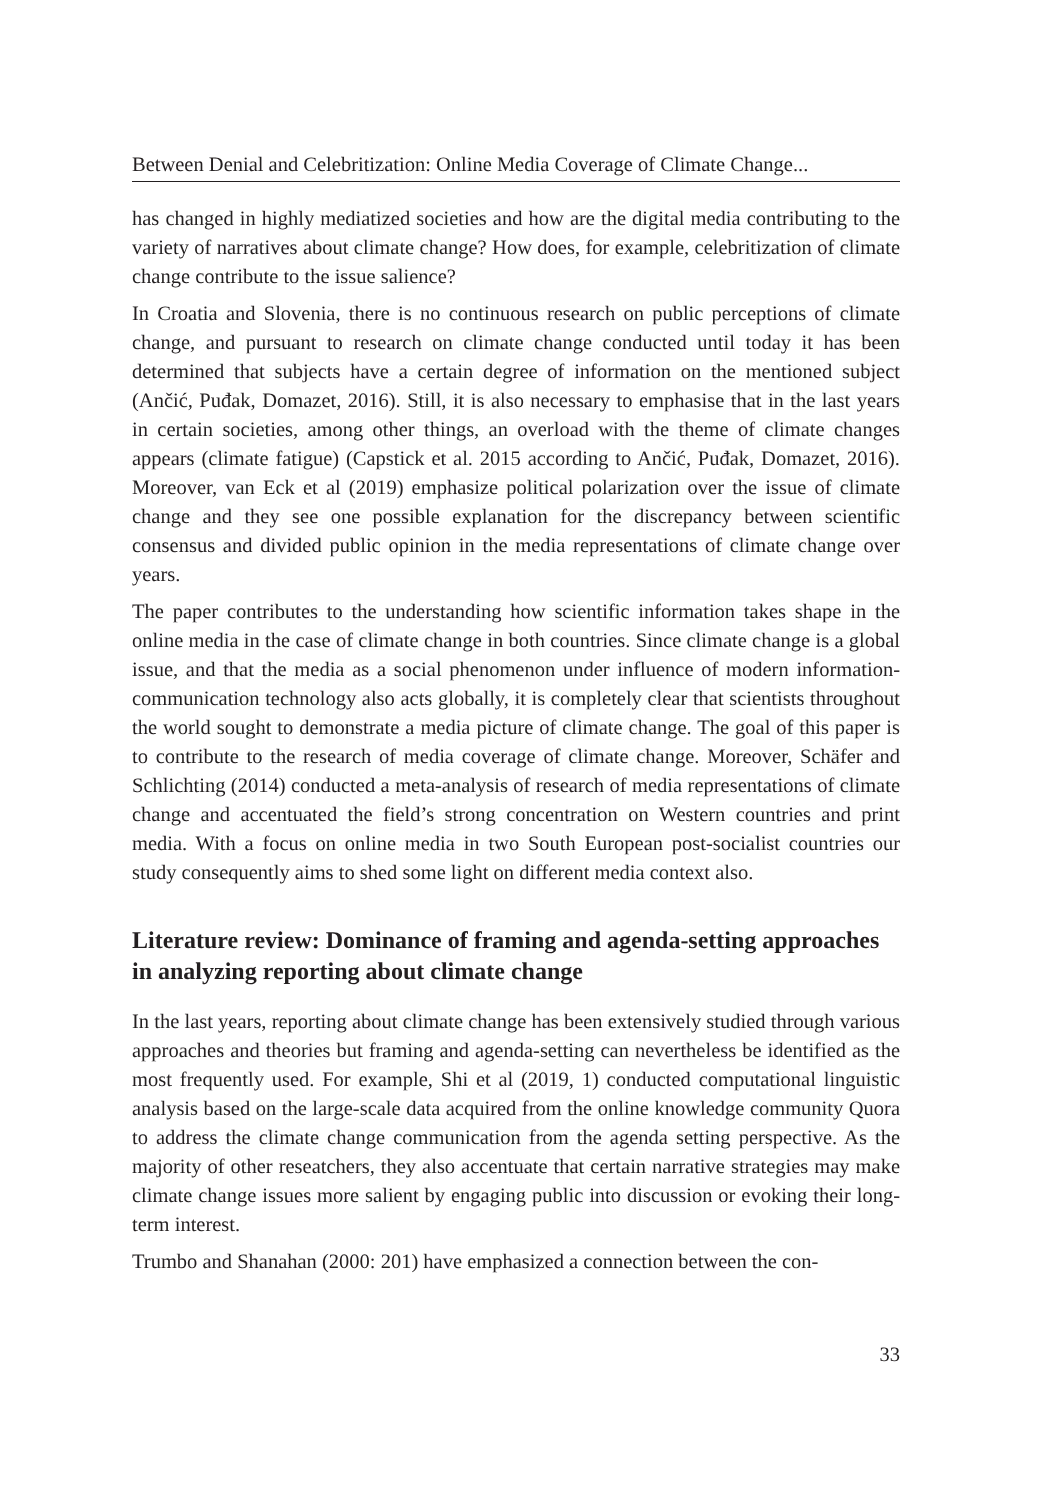Between Denial and Celebritization: Online Media Coverage of Climate Change...
has changed in highly mediatized societies and how are the digital media contributing to the variety of narratives about climate change? How does, for example, celebritization of climate change contribute to the issue salience?
In Croatia and Slovenia, there is no continuous research on public perceptions of climate change, and pursuant to research on climate change conducted until today it has been determined that subjects have a certain degree of information on the mentioned subject (Ančić, Puđak, Domazet, 2016). Still, it is also necessary to emphasise that in the last years in certain societies, among other things, an overload with the theme of climate changes appears (climate fatigue) (Capstick et al. 2015 according to Ančić, Puđak, Domazet, 2016). Moreover, van Eck et al (2019) emphasize political polarization over the issue of climate change and they see one possible explanation for the discrepancy between scientific consensus and divided public opinion in the media representations of climate change over years.
The paper contributes to the understanding how scientific information takes shape in the online media in the case of climate change in both countries. Since climate change is a global issue, and that the media as a social phenomenon under influence of modern information-communication technology also acts globally, it is completely clear that scientists throughout the world sought to demonstrate a media picture of climate change. The goal of this paper is to contribute to the research of media coverage of climate change. Moreover, Schäfer and Schlichting (2014) conducted a meta-analysis of research of media representations of climate change and accentuated the field’s strong concentration on Western countries and print media. With a focus on online media in two South European post-socialist countries our study consequently aims to shed some light on different media context also.
Literature review: Dominance of framing and agenda-setting approaches in analyzing reporting about climate change
In the last years, reporting about climate change has been extensively studied through various approaches and theories but framing and agenda-setting can nevertheless be identified as the most frequently used. For example, Shi et al (2019, 1) conducted computational linguistic analysis based on the large-scale data acquired from the online knowledge community Quora to address the climate change communication from the agenda setting perspective. As the majority of other reseatchers, they also accentuate that certain narrative strategies may make climate change issues more salient by engaging public into discussion or evoking their long-term interest.
Trumbo and Shanahan (2000: 201) have emphasized a connection between the con-
33